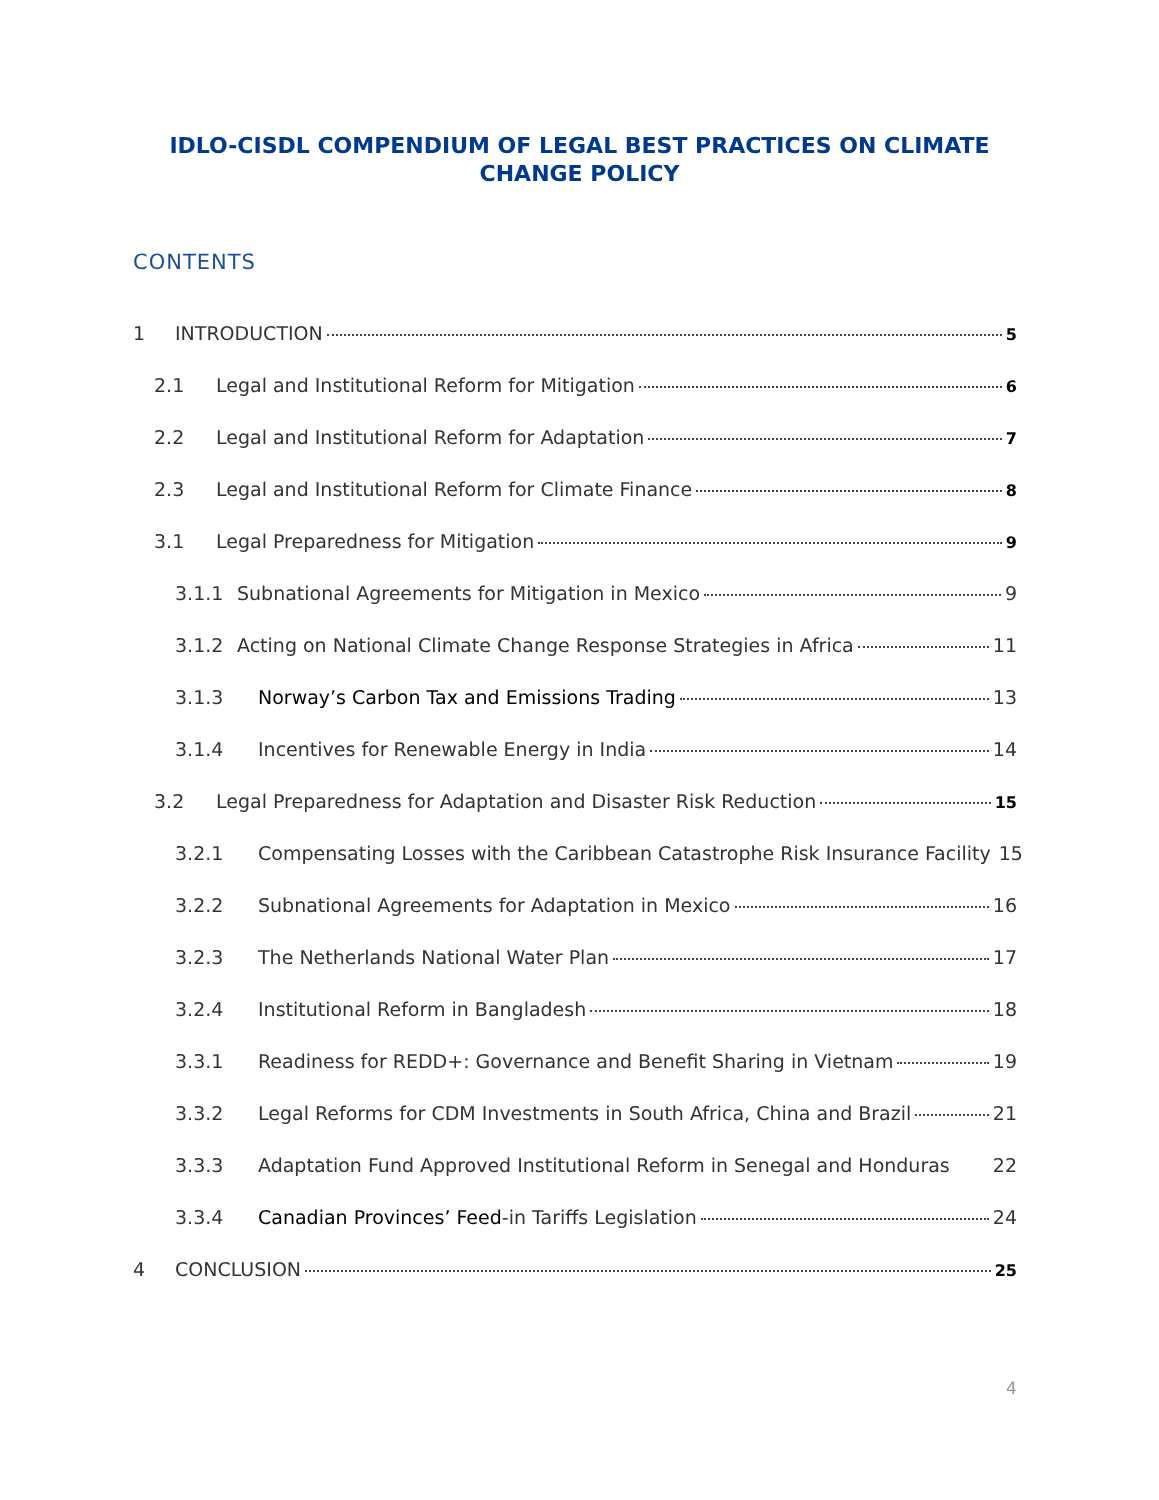IDLO-CISDL COMPENDIUM OF LEGAL BEST PRACTICES ON CLIMATE CHANGE POLICY
CONTENTS
1 INTRODUCTION 5
2.1 Legal and Institutional Reform for Mitigation 6
2.2 Legal and Institutional Reform for Adaptation 7
2.3 Legal and Institutional Reform for Climate Finance 8
3.1 Legal Preparedness for Mitigation 9
3.1.1 Subnational Agreements for Mitigation in Mexico 9
3.1.2 Acting on National Climate Change Response Strategies in Africa 11
3.1.3 Norway’s Carbon Tax and Emissions Trading 13
3.1.4 Incentives for Renewable Energy in India 14
3.2 Legal Preparedness for Adaptation and Disaster Risk Reduction 15
3.2.1 Compensating Losses with the Caribbean Catastrophe Risk Insurance Facility 15
3.2.2 Subnational Agreements for Adaptation in Mexico 16
3.2.3 The Netherlands National Water Plan 17
3.2.4 Institutional Reform in Bangladesh 18
3.3.1 Readiness for REDD+: Governance and Benefit Sharing in Vietnam 19
3.3.2 Legal Reforms for CDM Investments in South Africa, China and Brazil 21
3.3.3 Adaptation Fund Approved Institutional Reform in Senegal and Honduras 22
3.3.4 Canadian Provinces’ Feed-in Tariffs Legislation 24
4 CONCLUSION 25
4